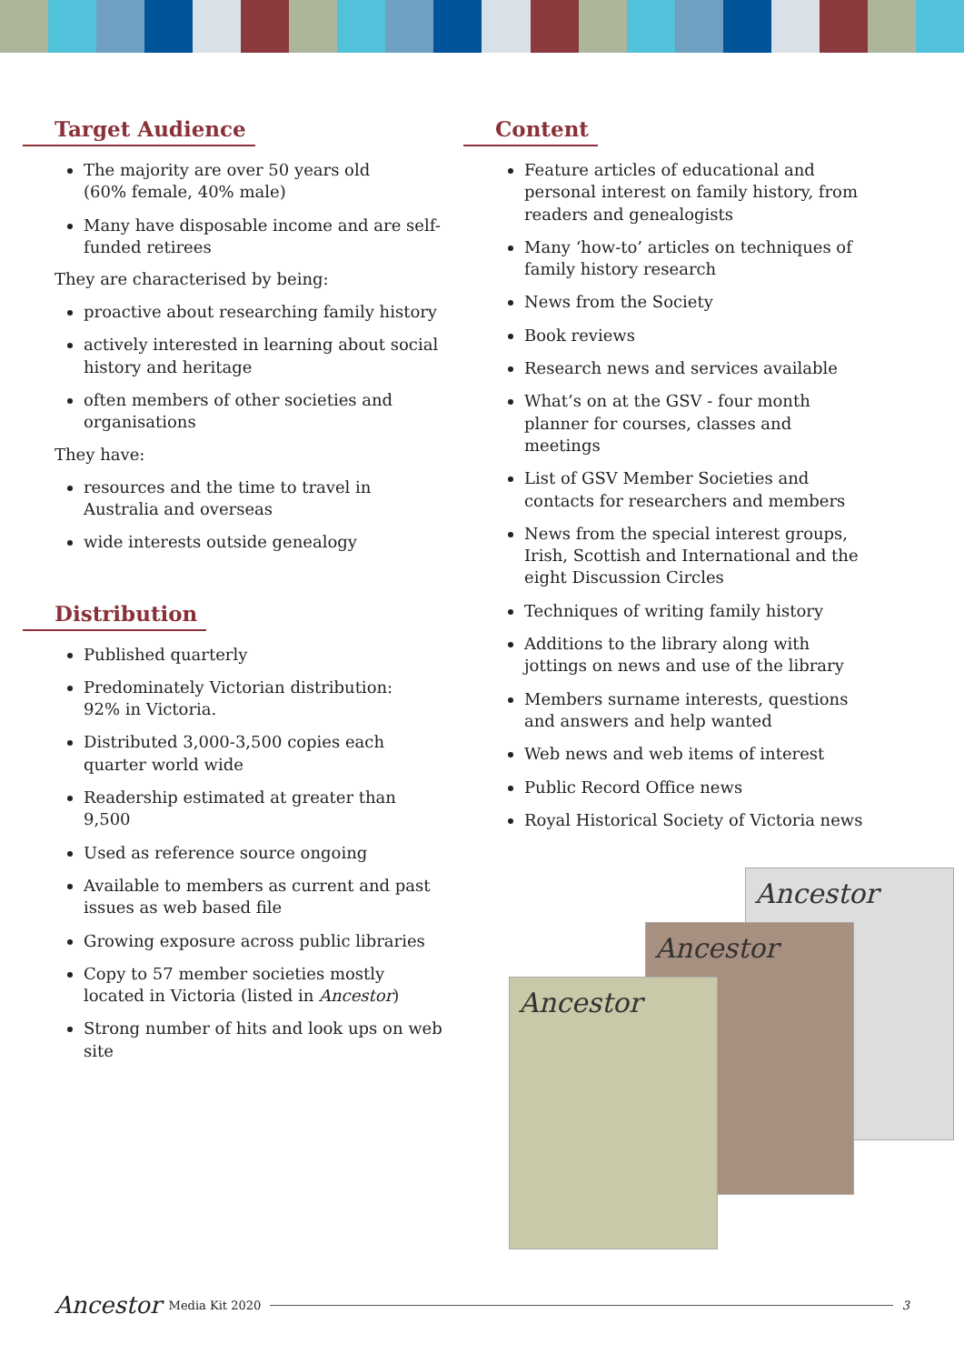Target Audience
The majority are over 50 years old
(60% female, 40% male)
Many have disposable income and are self-funded retirees
They are characterised by being:
proactive about researching family history
actively interested in learning about social history and heritage
often members of other societies and organisations
They have:
resources and the time to travel in Australia and overseas
wide interests outside genealogy
Distribution
Published quarterly
Predominately Victorian distribution:
92% in Victoria.
Distributed 3,000-3,500 copies each quarter world wide
Readership estimated at greater than 9,500
Used as reference source ongoing
Available to members as current and past issues as web based file
Growing exposure across public libraries
Copy to 57 member societies mostly located in Victoria (listed in Ancestor)
Strong number of hits and look ups on web site
Content
Feature articles of educational and personal interest on family history, from readers and genealogists
Many ‘how-to’ articles on techniques of family history research
News from the Society
Book reviews
Research news and services available
What’s on at the GSV - four month planner for courses, classes and meetings
List of GSV Member Societies and contacts for researchers and members
News from the special interest groups, Irish, Scottish and International and the eight Discussion Circles
Techniques of writing family history
Additions to the library along with jottings on news and use of the library
Members surname interests, questions and answers and help wanted
Web news and web items of interest
Public Record Office news
Royal Historical Society of Victoria news
Ancestor
Ancestor
Ancestor
Ancestor Media Kit 2020 3